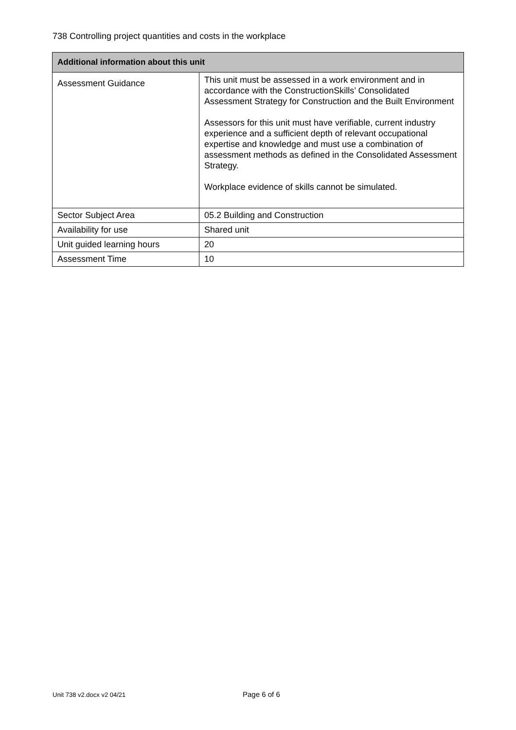738 Controlling project quantities and costs in the workplace
| Additional information about this unit | |
| --- | --- |
| Assessment Guidance | This unit must be assessed in a work environment and in accordance with the ConstructionSkills’ Consolidated Assessment Strategy for Construction and the Built Environment Assessors for this unit must have verifiable, current industry experience and a sufficient depth of relevant occupational expertise and knowledge and must use a combination of assessment methods as defined in the Consolidated Assessment Strategy. Workplace evidence of skills cannot be simulated. |
| Sector Subject Area | 05.2 Building and Construction |
| Availability for use | Shared unit |
| Unit guided learning hours | 20 |
| Assessment Time | 10 |
Unit 738 v2.docx v2 04/21 Page 6 of 6